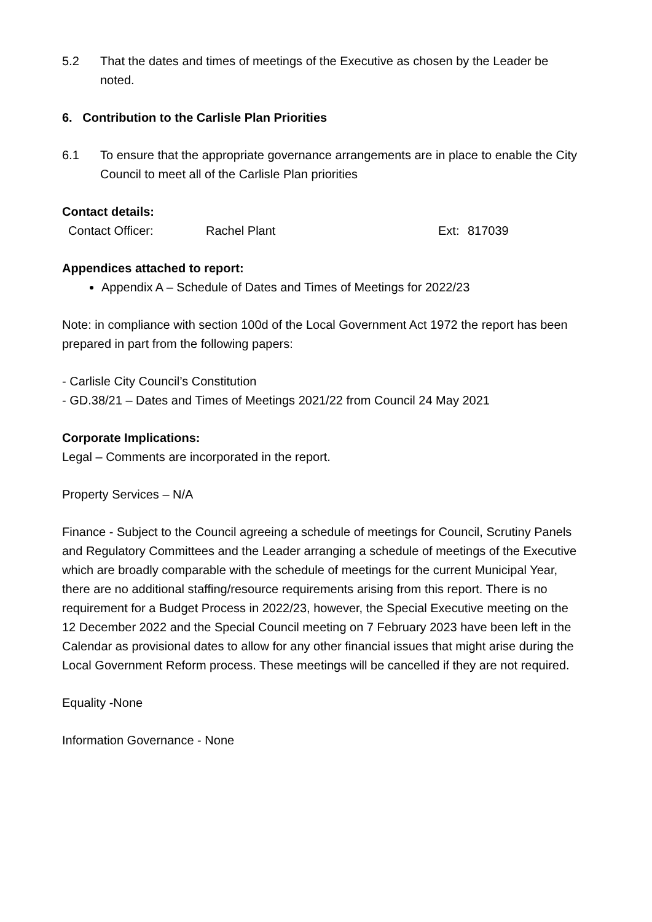5.2 That the dates and times of meetings of the Executive as chosen by the Leader be noted.
6. Contribution to the Carlisle Plan Priorities
6.1 To ensure that the appropriate governance arrangements are in place to enable the City Council to meet all of the Carlisle Plan priorities
Contact details:
Contact Officer: Rachel Plant Ext: 817039
Appendices attached to report:
Appendix A – Schedule of Dates and Times of Meetings for 2022/23
Note: in compliance with section 100d of the Local Government Act 1972 the report has been prepared in part from the following papers:
- Carlisle City Council’s Constitution
- GD.38/21 – Dates and Times of Meetings 2021/22 from Council 24 May 2021
Corporate Implications:
Legal – Comments are incorporated in the report.
Property Services – N/A
Finance - Subject to the Council agreeing a schedule of meetings for Council, Scrutiny Panels and Regulatory Committees and the Leader arranging a schedule of meetings of the Executive which are broadly comparable with the schedule of meetings for the current Municipal Year, there are no additional staffing/resource requirements arising from this report. There is no requirement for a Budget Process in 2022/23, however, the Special Executive meeting on the 12 December 2022 and the Special Council meeting on 7 February 2023 have been left in the Calendar as provisional dates to allow for any other financial issues that might arise during the Local Government Reform process. These meetings will be cancelled if they are not required.
Equality -None
Information Governance - None